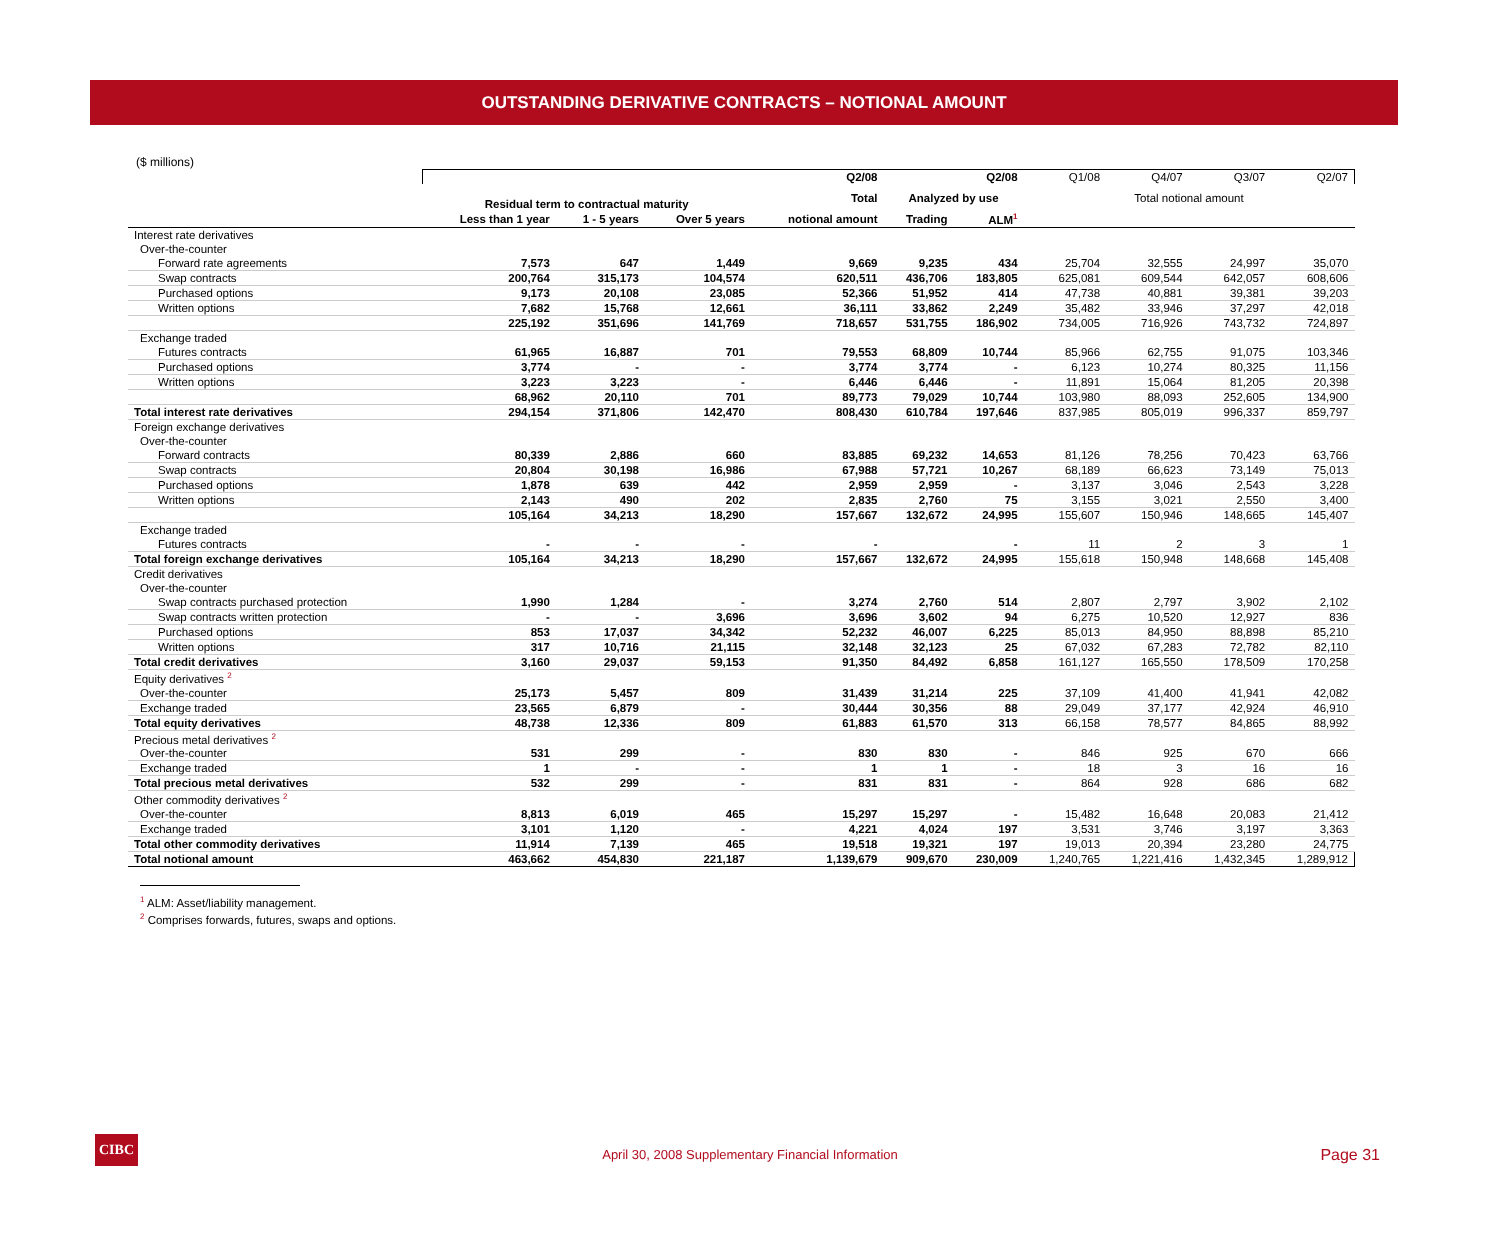OUTSTANDING DERIVATIVE CONTRACTS – NOTIONAL AMOUNT
($ millions)
| | | | | Q2/08 | | Q2/08 | Q1/08 | Q4/07 | Q3/07 | Q2/07 |
| --- | --- | --- | --- | --- | --- | --- | --- | --- | --- | --- |
| | Residual term to contractual maturity | | | Total | Analyzed by use | | Total notional amount | | | |
| | Less than 1 year | 1 - 5 years | Over 5 years | notional amount | Trading | ALM<sup>1</sup> | | | | |
| Interest rate derivatives | | | | | | | | | | |
| Over-the-counter | | | | | | | | | | |
| Forward rate agreements | 7,573 | 647 | 1,449 | 9,669 | 9,235 | 434 | 25,704 | 32,555 | 24,997 | 35,070 |
| Swap contracts | 200,764 | 315,173 | 104,574 | 620,511 | 436,706 | 183,805 | 625,081 | 609,544 | 642,057 | 608,606 |
| Purchased options | 9,173 | 20,108 | 23,085 | 52,366 | 51,952 | 414 | 47,738 | 40,881 | 39,381 | 39,203 |
| Written options | 7,682 | 15,768 | 12,661 | 36,111 | 33,862 | 2,249 | 35,482 | 33,946 | 37,297 | 42,018 |
| | 225,192 | 351,696 | 141,769 | 718,657 | 531,755 | 186,902 | 734,005 | 716,926 | 743,732 | 724,897 |
| Exchange traded | | | | | | | | | | |
| Futures contracts | 61,965 | 16,887 | 701 | 79,553 | 68,809 | 10,744 | 85,966 | 62,755 | 91,075 | 103,346 |
| Purchased options | 3,774 | - | - | 3,774 | 3,774 | - | 6,123 | 10,274 | 80,325 | 11,156 |
| Written options | 3,223 | 3,223 | - | 6,446 | 6,446 | - | 11,891 | 15,064 | 81,205 | 20,398 |
| | 68,962 | 20,110 | 701 | 89,773 | 79,029 | 10,744 | 103,980 | 88,093 | 252,605 | 134,900 |
| Total interest rate derivatives | 294,154 | 371,806 | 142,470 | 808,430 | 610,784 | 197,646 | 837,985 | 805,019 | 996,337 | 859,797 |
| Foreign exchange derivatives | | | | | | | | | | |
| Over-the-counter | | | | | | | | | | |
| Forward contracts | 80,339 | 2,886 | 660 | 83,885 | 69,232 | 14,653 | 81,126 | 78,256 | 70,423 | 63,766 |
| Swap contracts | 20,804 | 30,198 | 16,986 | 67,988 | 57,721 | 10,267 | 68,189 | 66,623 | 73,149 | 75,013 |
| Purchased options | 1,878 | 639 | 442 | 2,959 | 2,959 | - | 3,137 | 3,046 | 2,543 | 3,228 |
| Written options | 2,143 | 490 | 202 | 2,835 | 2,760 | 75 | 3,155 | 3,021 | 2,550 | 3,400 |
| | 105,164 | 34,213 | 18,290 | 157,667 | 132,672 | 24,995 | 155,607 | 150,946 | 148,665 | 145,407 |
| Exchange traded | | | | | | | | | | |
| Futures contracts | - | - | - | - | | - | 11 | 2 | 3 | 1 |
| Total foreign exchange derivatives | 105,164 | 34,213 | 18,290 | 157,667 | 132,672 | 24,995 | 155,618 | 150,948 | 148,668 | 145,408 |
| Credit derivatives | | | | | | | | | | |
| Over-the-counter | | | | | | | | | | |
| Swap contracts purchased protection | 1,990 | 1,284 | - | 3,274 | 2,760 | 514 | 2,807 | 2,797 | 3,902 | 2,102 |
| Swap contracts written protection | - | - | 3,696 | 3,696 | 3,602 | 94 | 6,275 | 10,520 | 12,927 | 836 |
| Purchased options | 853 | 17,037 | 34,342 | 52,232 | 46,007 | 6,225 | 85,013 | 84,950 | 88,898 | 85,210 |
| Written options | 317 | 10,716 | 21,115 | 32,148 | 32,123 | 25 | 67,032 | 67,283 | 72,782 | 82,110 |
| Total credit derivatives | 3,160 | 29,037 | 59,153 | 91,350 | 84,492 | 6,858 | 161,127 | 165,550 | 178,509 | 170,258 |
| Equity derivatives <sup>2</sup> | | | | | | | | | | |
| Over-the-counter | 25,173 | 5,457 | 809 | 31,439 | 31,214 | 225 | 37,109 | 41,400 | 41,941 | 42,082 |
| Exchange traded | 23,565 | 6,879 | - | 30,444 | 30,356 | 88 | 29,049 | 37,177 | 42,924 | 46,910 |
| Total equity derivatives | 48,738 | 12,336 | 809 | 61,883 | 61,570 | 313 | 66,158 | 78,577 | 84,865 | 88,992 |
| Precious metal derivatives <sup>2</sup> | | | | | | | | | | |
| Over-the-counter | 531 | 299 | - | 830 | 830 | - | 846 | 925 | 670 | 666 |
| Exchange traded | 1 | - | - | 1 | 1 | - | 18 | 3 | 16 | 16 |
| Total precious metal derivatives | 532 | 299 | - | 831 | 831 | - | 864 | 928 | 686 | 682 |
| Other commodity derivatives <sup>2</sup> | | | | | | | | | | |
| Over-the-counter | 8,813 | 6,019 | 465 | 15,297 | 15,297 | - | 15,482 | 16,648 | 20,083 | 21,412 |
| Exchange traded | 3,101 | 1,120 | - | 4,221 | 4,024 | 197 | 3,531 | 3,746 | 3,197 | 3,363 |
| Total other commodity derivatives | 11,914 | 7,139 | 465 | 19,518 | 19,321 | 197 | 19,013 | 20,394 | 23,280 | 24,775 |
| Total notional amount | 463,662 | 454,830 | 221,187 | 1,139,679 | 909,670 | 230,009 | 1,240,765 | 1,221,416 | 1,432,345 | 1,289,912 |
<sup>1</sup> ALM: Asset/liability management.
<sup>2</sup> Comprises forwards, futures, swaps and options.
CIBC
April 30, 2008 Supplementary Financial Information
Page 31